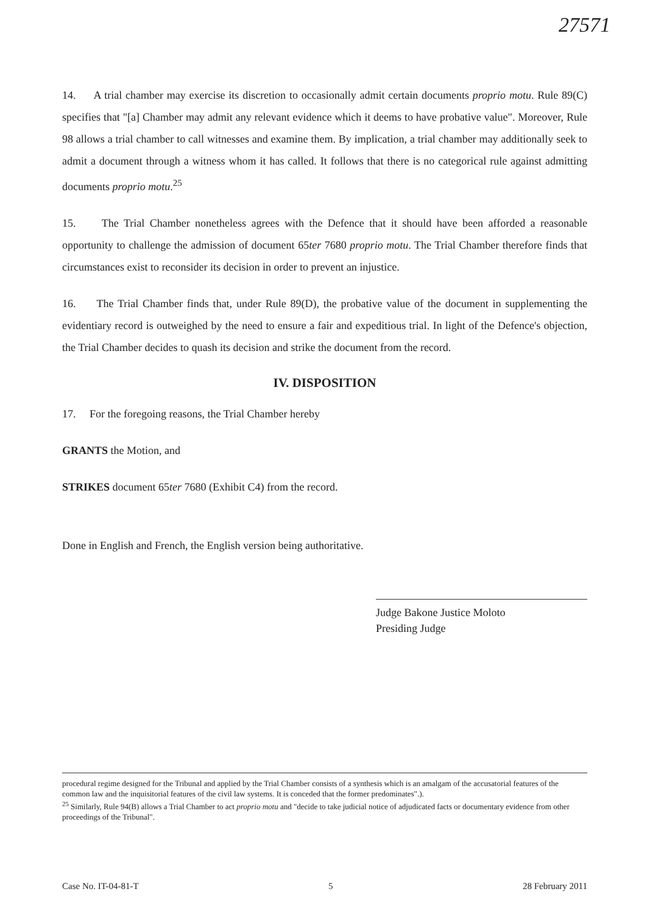27571
14. A trial chamber may exercise its discretion to occasionally admit certain documents proprio motu. Rule 89(C) specifies that "[a] Chamber may admit any relevant evidence which it deems to have probative value". Moreover, Rule 98 allows a trial chamber to call witnesses and examine them. By implication, a trial chamber may additionally seek to admit a document through a witness whom it has called. It follows that there is no categorical rule against admitting documents proprio motu.<sup>25</sup>
15. The Trial Chamber nonetheless agrees with the Defence that it should have been afforded a reasonable opportunity to challenge the admission of document 65ter 7680 proprio motu. The Trial Chamber therefore finds that circumstances exist to reconsider its decision in order to prevent an injustice.
16. The Trial Chamber finds that, under Rule 89(D), the probative value of the document in supplementing the evidentiary record is outweighed by the need to ensure a fair and expeditious trial. In light of the Defence's objection, the Trial Chamber decides to quash its decision and strike the document from the record.
IV. DISPOSITION
17. For the foregoing reasons, the Trial Chamber hereby
GRANTS the Motion, and
STRIKES document 65ter 7680 (Exhibit C4) from the record.
Done in English and French, the English version being authoritative.
Judge Bakone Justice Moloto
Presiding Judge
procedural regime designed for the Tribunal and applied by the Trial Chamber consists of a synthesis which is an amalgam of the accusatorial features of the common law and the inquisitorial features of the civil law systems. It is conceded that the former predominates".).
<sup>25</sup> Similarly, Rule 94(B) allows a Trial Chamber to act proprio motu and "decide to take judicial notice of adjudicated facts or documentary evidence from other proceedings of the Tribunal".
Case No. IT-04-81-T 5 28 February 2011